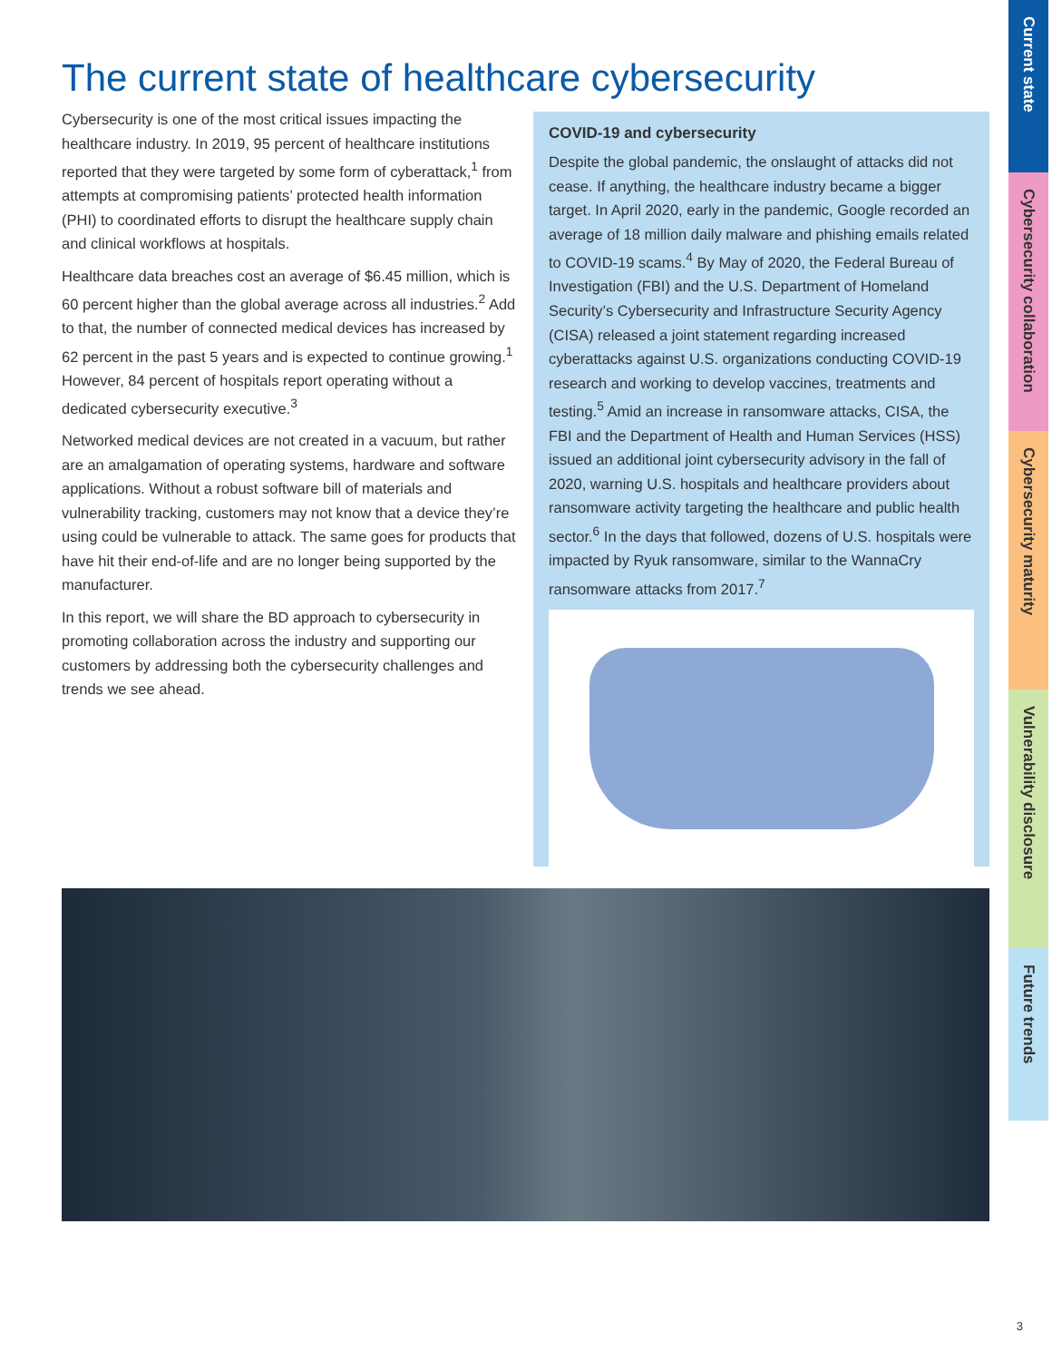The current state of healthcare cybersecurity
Cybersecurity is one of the most critical issues impacting the healthcare industry. In 2019, 95 percent of healthcare institutions reported that they were targeted by some form of cyberattack,<sup>1</sup> from attempts at compromising patients’ protected health information (PHI) to coordinated efforts to disrupt the healthcare supply chain and clinical workflows at hospitals.
Healthcare data breaches cost an average of $6.45 million, which is 60 percent higher than the global average across all industries.<sup>2</sup> Add to that, the number of connected medical devices has increased by 62 percent in the past 5 years and is expected to continue growing.<sup>1</sup> However, 84 percent of hospitals report operating without a dedicated cybersecurity executive.<sup>3</sup>
Networked medical devices are not created in a vacuum, but rather are an amalgamation of operating systems, hardware and software applications. Without a robust software bill of materials and vulnerability tracking, customers may not know that a device they’re using could be vulnerable to attack. The same goes for products that have hit their end-of-life and are no longer being supported by the manufacturer.
In this report, we will share the BD approach to cybersecurity in promoting collaboration across the industry and supporting our customers by addressing both the cybersecurity challenges and trends we see ahead.
COVID-19 and cybersecurity
Despite the global pandemic, the onslaught of attacks did not cease. If anything, the healthcare industry became a bigger target. In April 2020, early in the pandemic, Google recorded an average of 18 million daily malware and phishing emails related to COVID-19 scams.<sup>4</sup> By May of 2020, the Federal Bureau of Investigation (FBI) and the U.S. Department of Homeland Security’s Cybersecurity and Infrastructure Security Agency (CISA) released a joint statement regarding increased cyberattacks against U.S. organizations conducting COVID-19 research and working to develop vaccines, treatments and testing.<sup>5</sup> Amid an increase in ransomware attacks, CISA, the FBI and the Department of Health and Human Services (HSS) issued an additional joint cybersecurity advisory in the fall of 2020, warning U.S. hospitals and healthcare providers about ransomware activity targeting the healthcare and public health sector.<sup>6</sup> In the days that followed, dozens of U.S. hospitals were impacted by Ryuk ransomware, similar to the WannaCry ransomware attacks from 2017.<sup>7</sup>
Current state
Cybersecurity collaboration
Cybersecurity maturity
Vulnerability disclosure
Future trends
3